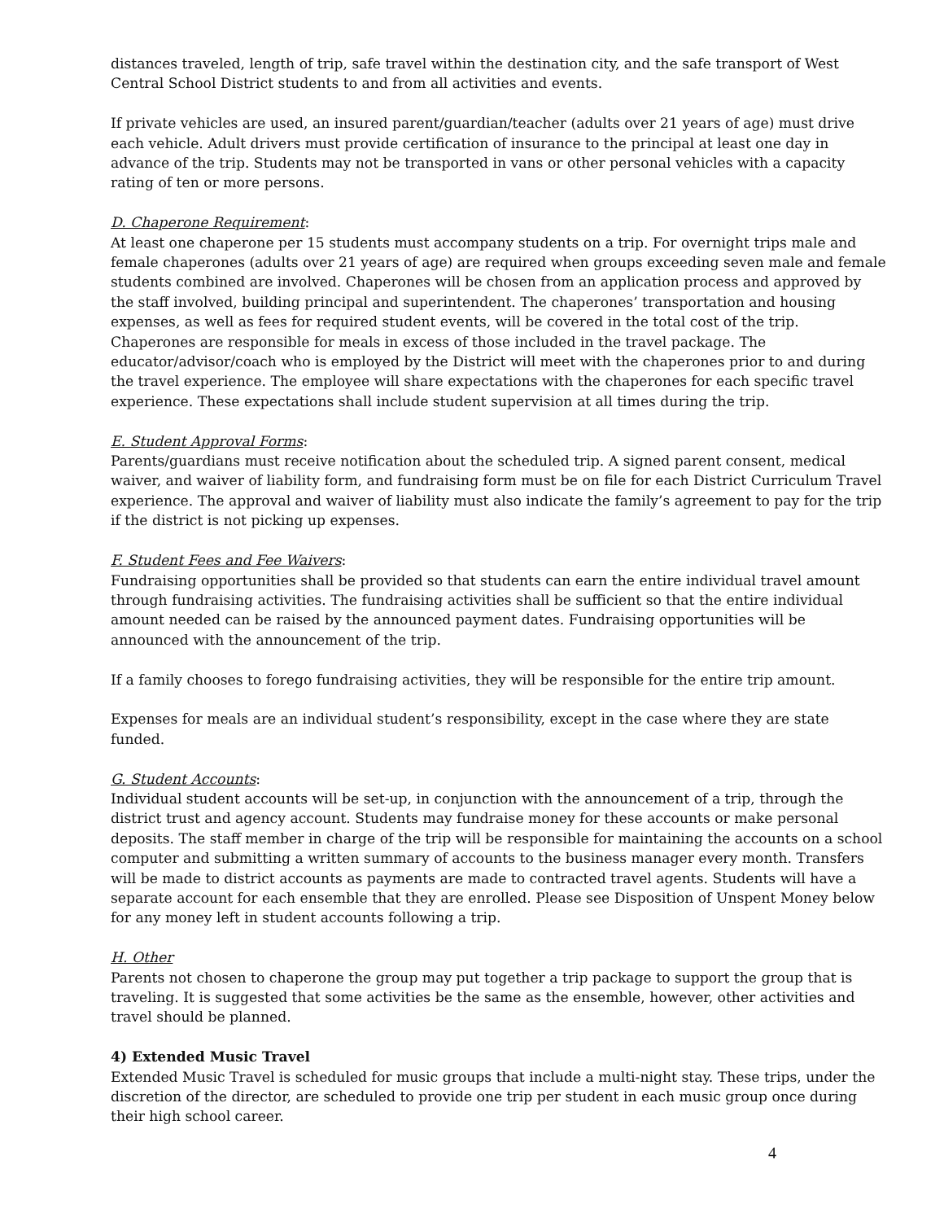distances traveled, length of trip, safe travel within the destination city, and the safe transport of West Central School District students to and from all activities and events.
If private vehicles are used, an insured parent/guardian/teacher (adults over 21 years of age) must drive each vehicle. Adult drivers must provide certification of insurance to the principal at least one day in advance of the trip. Students may not be transported in vans or other personal vehicles with a capacity rating of ten or more persons.
D. Chaperone Requirement:
At least one chaperone per 15 students must accompany students on a trip. For overnight trips male and female chaperones (adults over 21 years of age) are required when groups exceeding seven male and female students combined are involved. Chaperones will be chosen from an application process and approved by the staff involved, building principal and superintendent. The chaperones’ transportation and housing expenses, as well as fees for required student events, will be covered in the total cost of the trip. Chaperones are responsible for meals in excess of those included in the travel package. The educator/advisor/coach who is employed by the District will meet with the chaperones prior to and during the travel experience. The employee will share expectations with the chaperones for each specific travel experience. These expectations shall include student supervision at all times during the trip.
E. Student Approval Forms:
Parents/guardians must receive notification about the scheduled trip. A signed parent consent, medical waiver, and waiver of liability form, and fundraising form must be on file for each District Curriculum Travel experience. The approval and waiver of liability must also indicate the family’s agreement to pay for the trip if the district is not picking up expenses.
F. Student Fees and Fee Waivers:
Fundraising opportunities shall be provided so that students can earn the entire individual travel amount through fundraising activities. The fundraising activities shall be sufficient so that the entire individual amount needed can be raised by the announced payment dates. Fundraising opportunities will be announced with the announcement of the trip.
If a family chooses to forego fundraising activities, they will be responsible for the entire trip amount.
Expenses for meals are an individual student’s responsibility, except in the case where they are state funded.
G. Student Accounts:
Individual student accounts will be set-up, in conjunction with the announcement of a trip, through the district trust and agency account. Students may fundraise money for these accounts or make personal deposits. The staff member in charge of the trip will be responsible for maintaining the accounts on a school computer and submitting a written summary of accounts to the business manager every month. Transfers will be made to district accounts as payments are made to contracted travel agents. Students will have a separate account for each ensemble that they are enrolled. Please see Disposition of Unspent Money below for any money left in student accounts following a trip.
H. Other
Parents not chosen to chaperone the group may put together a trip package to support the group that is traveling. It is suggested that some activities be the same as the ensemble, however, other activities and travel should be planned.
4) Extended Music Travel
Extended Music Travel is scheduled for music groups that include a multi-night stay. These trips, under the discretion of the director, are scheduled to provide one trip per student in each music group once during their high school career.
4